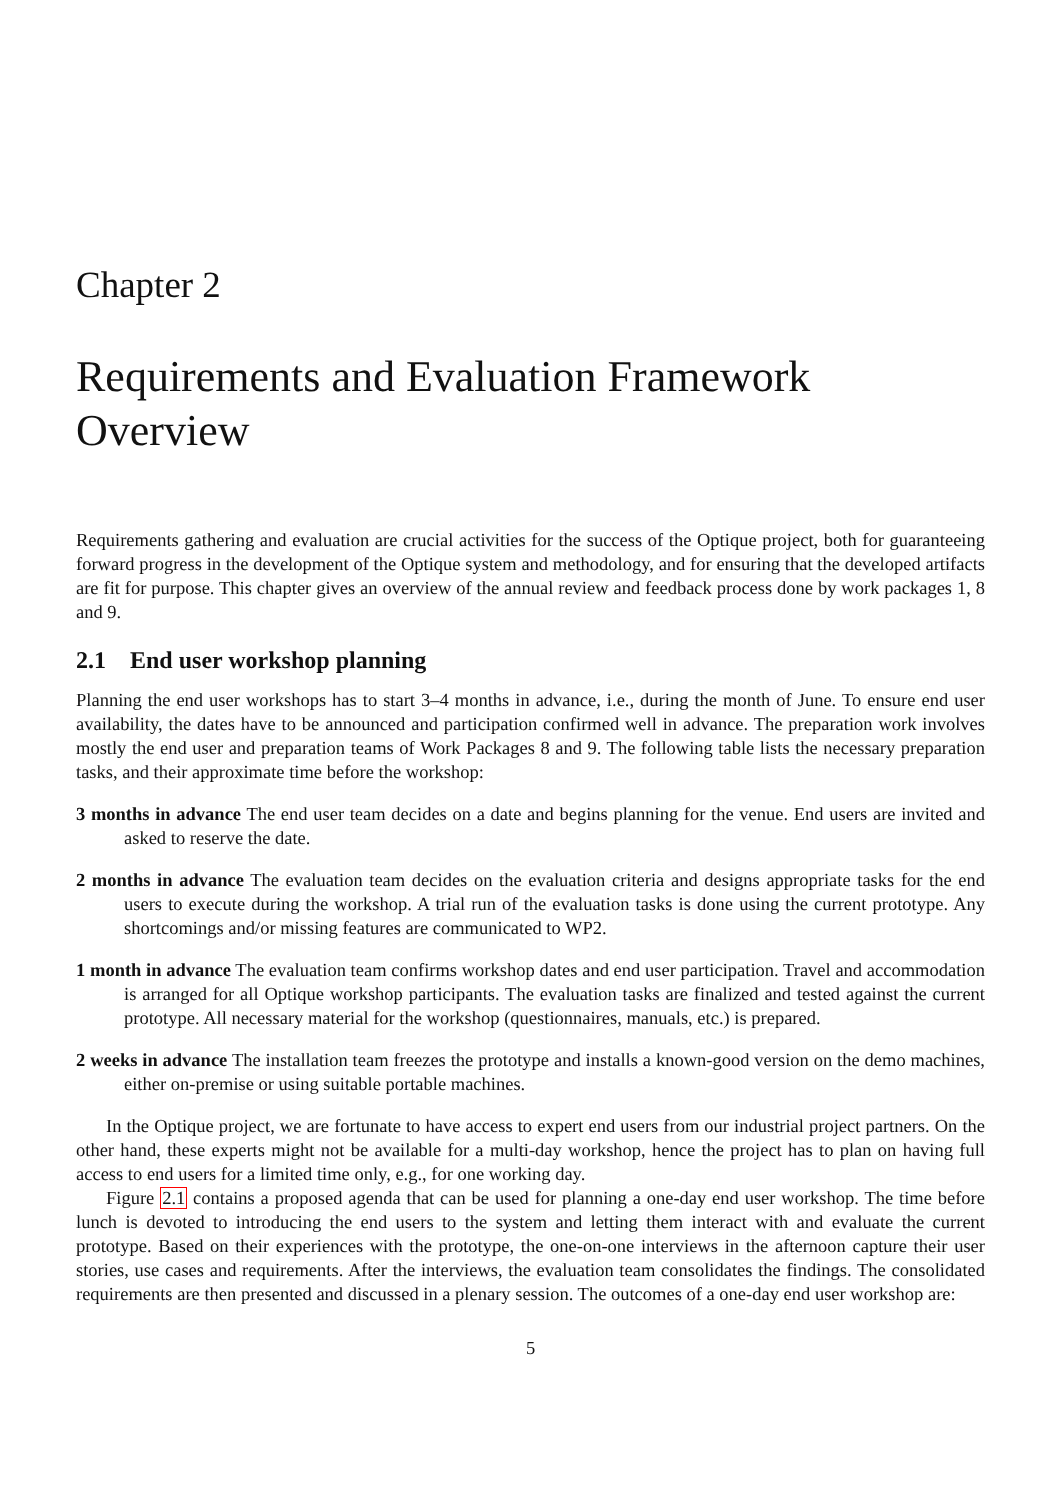Chapter 2
Requirements and Evaluation Framework Overview
Requirements gathering and evaluation are crucial activities for the success of the Optique project, both for guaranteeing forward progress in the development of the Optique system and methodology, and for ensuring that the developed artifacts are fit for purpose. This chapter gives an overview of the annual review and feedback process done by work packages 1, 8 and 9.
2.1 End user workshop planning
Planning the end user workshops has to start 3–4 months in advance, i.e., during the month of June. To ensure end user availability, the dates have to be announced and participation confirmed well in advance. The preparation work involves mostly the end user and preparation teams of Work Packages 8 and 9. The following table lists the necessary preparation tasks, and their approximate time before the workshop:
3 months in advance The end user team decides on a date and begins planning for the venue. End users are invited and asked to reserve the date.
2 months in advance The evaluation team decides on the evaluation criteria and designs appropriate tasks for the end users to execute during the workshop. A trial run of the evaluation tasks is done using the current prototype. Any shortcomings and/or missing features are communicated to WP2.
1 month in advance The evaluation team confirms workshop dates and end user participation. Travel and accommodation is arranged for all Optique workshop participants. The evaluation tasks are finalized and tested against the current prototype. All necessary material for the workshop (questionnaires, manuals, etc.) is prepared.
2 weeks in advance The installation team freezes the prototype and installs a known-good version on the demo machines, either on-premise or using suitable portable machines.
In the Optique project, we are fortunate to have access to expert end users from our industrial project partners. On the other hand, these experts might not be available for a multi-day workshop, hence the project has to plan on having full access to end users for a limited time only, e.g., for one working day.
Figure 2.1 contains a proposed agenda that can be used for planning a one-day end user workshop. The time before lunch is devoted to introducing the end users to the system and letting them interact with and evaluate the current prototype. Based on their experiences with the prototype, the one-on-one interviews in the afternoon capture their user stories, use cases and requirements. After the interviews, the evaluation team consolidates the findings. The consolidated requirements are then presented and discussed in a plenary session. The outcomes of a one-day end user workshop are:
5